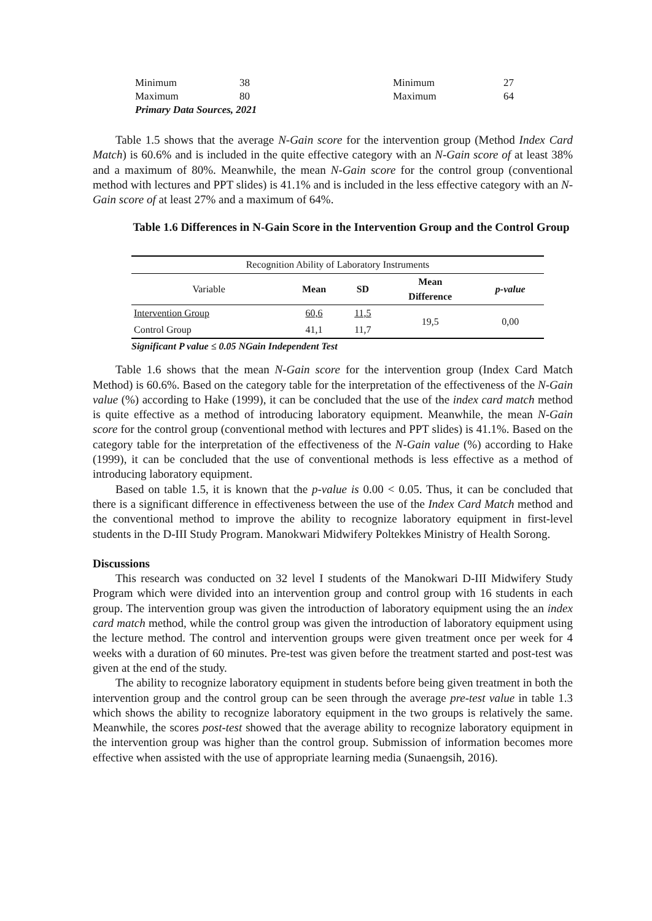| Minimum | 38 | Minimum | 27 |
| Maximum | 80 | Maximum | 64 |
| Primary Data Sources, 2021 | | | |
Table 1.5 shows that the average N-Gain score for the intervention group (Method Index Card Match) is 60.6% and is included in the quite effective category with an N-Gain score of at least 38% and a maximum of 80%. Meanwhile, the mean N-Gain score for the control group (conventional method with lectures and PPT slides) is 41.1% and is included in the less effective category with an N-Gain score of at least 27% and a maximum of 64%.
Table 1.6 Differences in N-Gain Score in the Intervention Group and the Control Group
| Recognition Ability of Laboratory Instruments | | | | |
| Variable | Mean | SD | Mean Difference | p-value |
| Intervention Group | 60,6 | 11,5 | 19,5 | 0,00 |
| Control Group | 41,1 | 11,7 | | |
Significant P value ≤ 0.05 NGain Independent Test
Table 1.6 shows that the mean N-Gain score for the intervention group (Index Card Match Method) is 60.6%. Based on the category table for the interpretation of the effectiveness of the N-Gain value (%) according to Hake (1999), it can be concluded that the use of the index card match method is quite effective as a method of introducing laboratory equipment. Meanwhile, the mean N-Gain score for the control group (conventional method with lectures and PPT slides) is 41.1%. Based on the category table for the interpretation of the effectiveness of the N-Gain value (%) according to Hake (1999), it can be concluded that the use of conventional methods is less effective as a method of introducing laboratory equipment.
Based on table 1.5, it is known that the p-value is 0.00 < 0.05. Thus, it can be concluded that there is a significant difference in effectiveness between the use of the Index Card Match method and the conventional method to improve the ability to recognize laboratory equipment in first-level students in the D-III Study Program. Manokwari Midwifery Poltekkes Ministry of Health Sorong.
Discussions
This research was conducted on 32 level I students of the Manokwari D-III Midwifery Study Program which were divided into an intervention group and control group with 16 students in each group. The intervention group was given the introduction of laboratory equipment using the an index card match method, while the control group was given the introduction of laboratory equipment using the lecture method. The control and intervention groups were given treatment once per week for 4 weeks with a duration of 60 minutes. Pre-test was given before the treatment started and post-test was given at the end of the study.
The ability to recognize laboratory equipment in students before being given treatment in both the intervention group and the control group can be seen through the average pre-test value in table 1.3 which shows the ability to recognize laboratory equipment in the two groups is relatively the same. Meanwhile, the scores post-test showed that the average ability to recognize laboratory equipment in the intervention group was higher than the control group. Submission of information becomes more effective when assisted with the use of appropriate learning media (Sunaengsih, 2016).